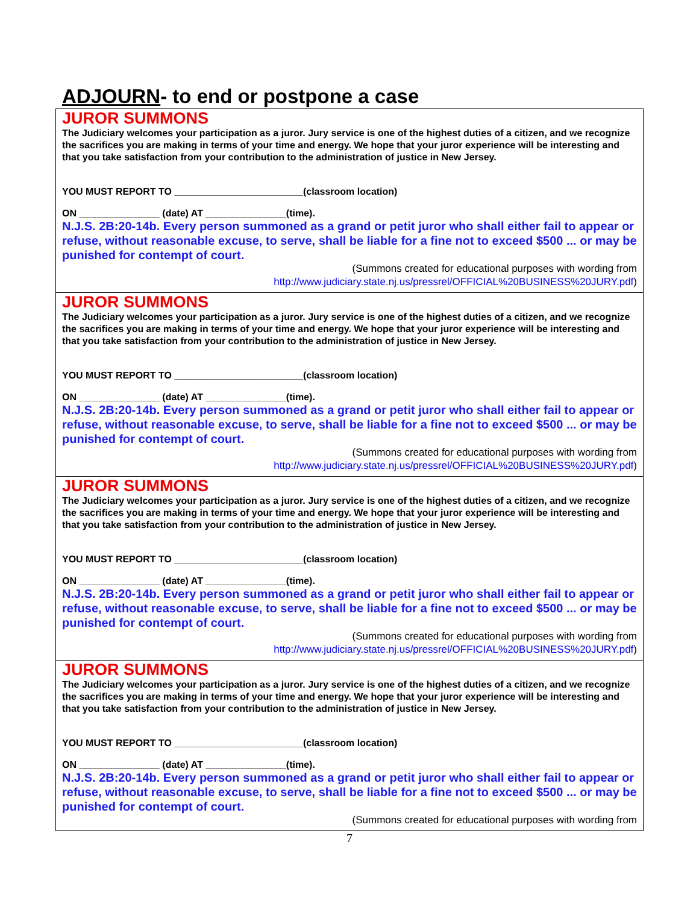ADJOURN- to end or postpone a case
JUROR SUMMONS
The Judiciary welcomes your participation as a juror. Jury service is one of the highest duties of a citizen, and we recognize the sacrifices you are making in terms of your time and energy. We hope that your juror experience will be interesting and that you take satisfaction from your contribution to the administration of justice in New Jersey.
YOU MUST REPORT TO ________________________(classroom location)
ON _______________ (date) AT _______________(time).
N.J.S. 2B:20-14b. Every person summoned as a grand or petit juror who shall either fail to appear or refuse, without reasonable excuse, to serve, shall be liable for a fine not to exceed $500 ... or may be punished for contempt of court.
(Summons created for educational purposes with wording from
http://www.judiciary.state.nj.us/pressrel/OFFICIAL%20BUSINESS%20JURY.pdf)
JUROR SUMMONS
The Judiciary welcomes your participation as a juror. Jury service is one of the highest duties of a citizen, and we recognize the sacrifices you are making in terms of your time and energy. We hope that your juror experience will be interesting and that you take satisfaction from your contribution to the administration of justice in New Jersey.
YOU MUST REPORT TO ________________________(classroom location)
ON _______________ (date) AT _______________(time).
N.J.S. 2B:20-14b. Every person summoned as a grand or petit juror who shall either fail to appear or refuse, without reasonable excuse, to serve, shall be liable for a fine not to exceed $500 ... or may be punished for contempt of court.
(Summons created for educational purposes with wording from
http://www.judiciary.state.nj.us/pressrel/OFFICIAL%20BUSINESS%20JURY.pdf)
JUROR SUMMONS
The Judiciary welcomes your participation as a juror. Jury service is one of the highest duties of a citizen, and we recognize the sacrifices you are making in terms of your time and energy. We hope that your juror experience will be interesting and that you take satisfaction from your contribution to the administration of justice in New Jersey.
YOU MUST REPORT TO ________________________(classroom location)
ON _______________ (date) AT _______________(time).
N.J.S. 2B:20-14b. Every person summoned as a grand or petit juror who shall either fail to appear or refuse, without reasonable excuse, to serve, shall be liable for a fine not to exceed $500 ... or may be punished for contempt of court.
(Summons created for educational purposes with wording from
http://www.judiciary.state.nj.us/pressrel/OFFICIAL%20BUSINESS%20JURY.pdf)
JUROR SUMMONS
The Judiciary welcomes your participation as a juror. Jury service is one of the highest duties of a citizen, and we recognize the sacrifices you are making in terms of your time and energy. We hope that your juror experience will be interesting and that you take satisfaction from your contribution to the administration of justice in New Jersey.
YOU MUST REPORT TO ________________________(classroom location)
ON _______________ (date) AT _______________(time).
N.J.S. 2B:20-14b. Every person summoned as a grand or petit juror who shall either fail to appear or refuse, without reasonable excuse, to serve, shall be liable for a fine not to exceed $500 ... or may be punished for contempt of court.
(Summons created for educational purposes with wording from
7